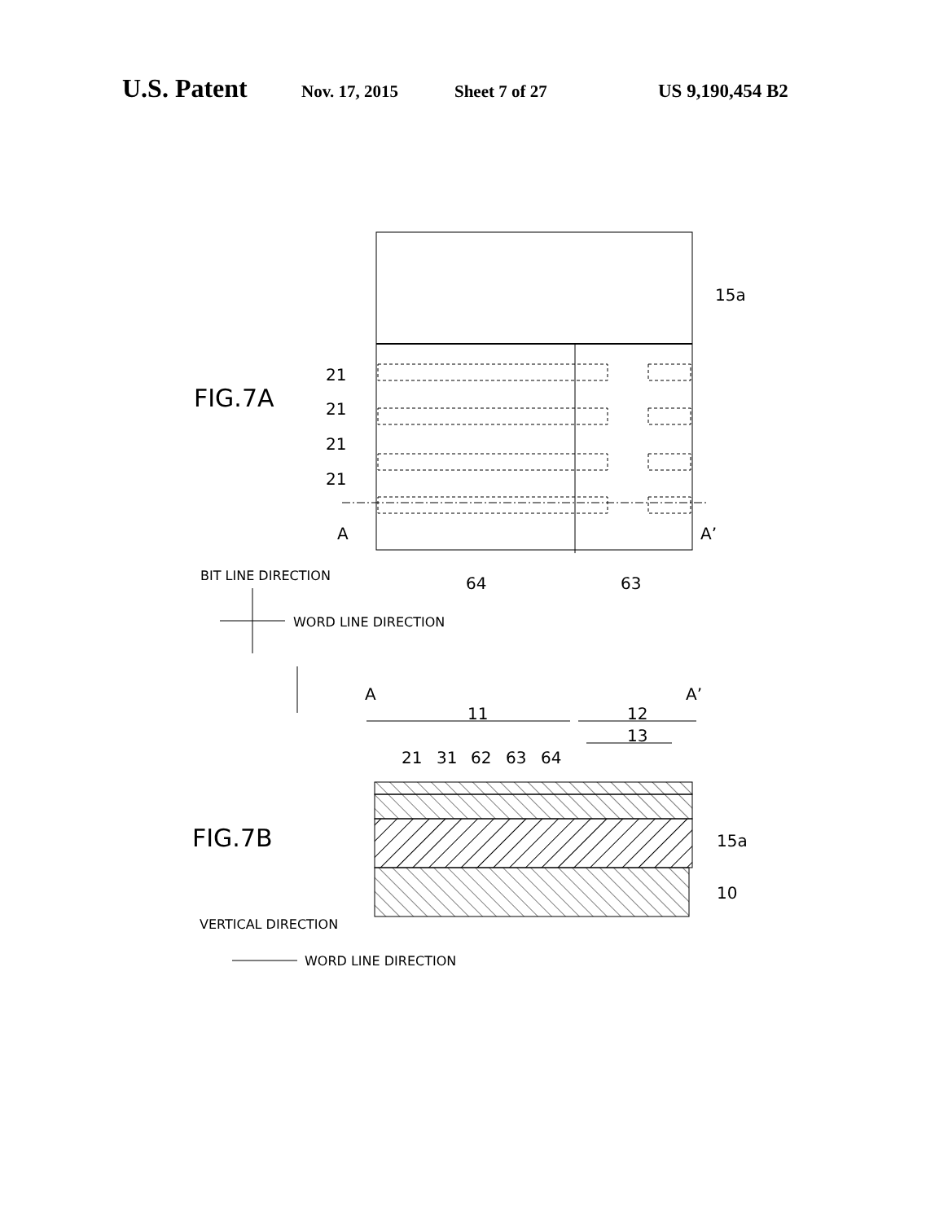U.S. Patent Nov. 17, 2015 Sheet 7 of 27 US 9,190,454 B2
15a
21
21
21
21
A
A’
64
63
A
A’
11
12
13
21
31
62
63
64
15a
10
FIG.7A
FIG.7B
BIT LINE DIRECTION
WORD LINE DIRECTION
VERTICAL DIRECTION
WORD LINE DIRECTION